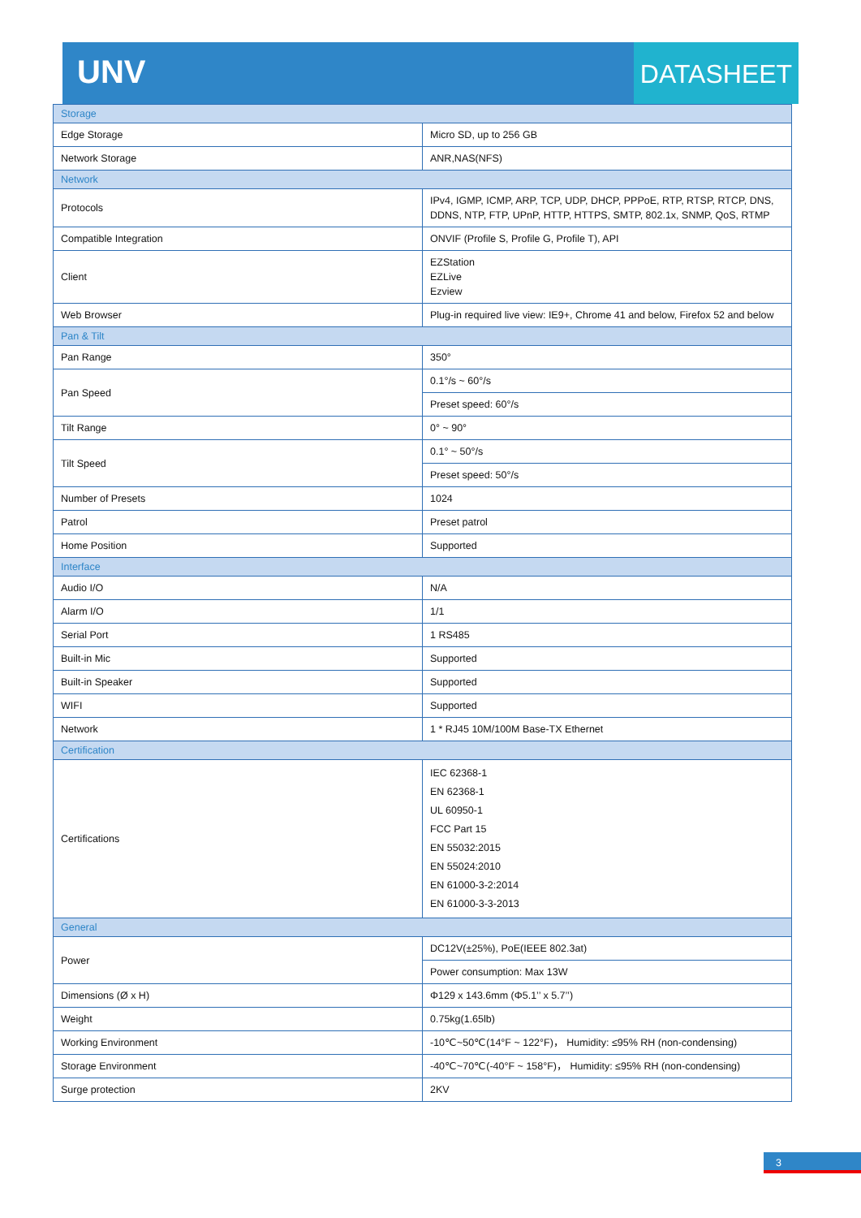UNV
DATASHEET
| Storage | |
| Edge Storage | Micro SD, up to 256 GB |
| Network Storage | ANR,NAS(NFS) |
| Network | |
| Protocols | IPv4, IGMP, ICMP, ARP, TCP, UDP, DHCP, PPPoE, RTP, RTSP, RTCP, DNS, DDNS, NTP, FTP, UPnP, HTTP, HTTPS, SMTP, 802.1x, SNMP, QoS, RTMP |
| Compatible Integration | ONVIF (Profile S, Profile G, Profile T), API |
| Client | EZStation EZLive Ezview |
| Web Browser | Plug-in required live view: IE9+, Chrome 41 and below, Firefox 52 and below |
| Pan & Tilt | |
| Pan Range | 350° |
| Pan Speed | 0.1°/s ~ 60°/s |
| | Preset speed: 60°/s |
| Tilt Range | 0° ~ 90° |
| Tilt Speed | 0.1° ~ 50°/s |
| | Preset speed: 50°/s |
| Number of Presets | 1024 |
| Patrol | Preset patrol |
| Home Position | Supported |
| Interface | |
| Audio I/O | N/A |
| Alarm I/O | 1/1 |
| Serial Port | 1 RS485 |
| Built-in Mic | Supported |
| Built-in Speaker | Supported |
| WIFI | Supported |
| Network | 1 * RJ45 10M/100M Base-TX Ethernet |
| Certification | |
| Certifications | IEC 62368-1 EN 62368-1 UL 60950-1 FCC Part 15 EN 55032:2015 EN 55024:2010 EN 61000-3-2:2014 EN 61000-3-3-2013 |
| General | |
| Power | DC12V(±25%), PoE(IEEE 802.3at) |
| | Power consumption: Max 13W |
| Dimensions (Ø x H) | Φ129 x 143.6mm (Φ5.1’’ x 5.7’’) |
| Weight | 0.75kg(1.65lb) |
| Working Environment | -10℃~50℃(14°F ~ 122°F)， Humidity: ≤95% RH (non-condensing) |
| Storage Environment | -40℃~70℃(-40°F ~ 158°F)， Humidity: ≤95% RH (non-condensing) |
| Surge protection | 2KV |
3